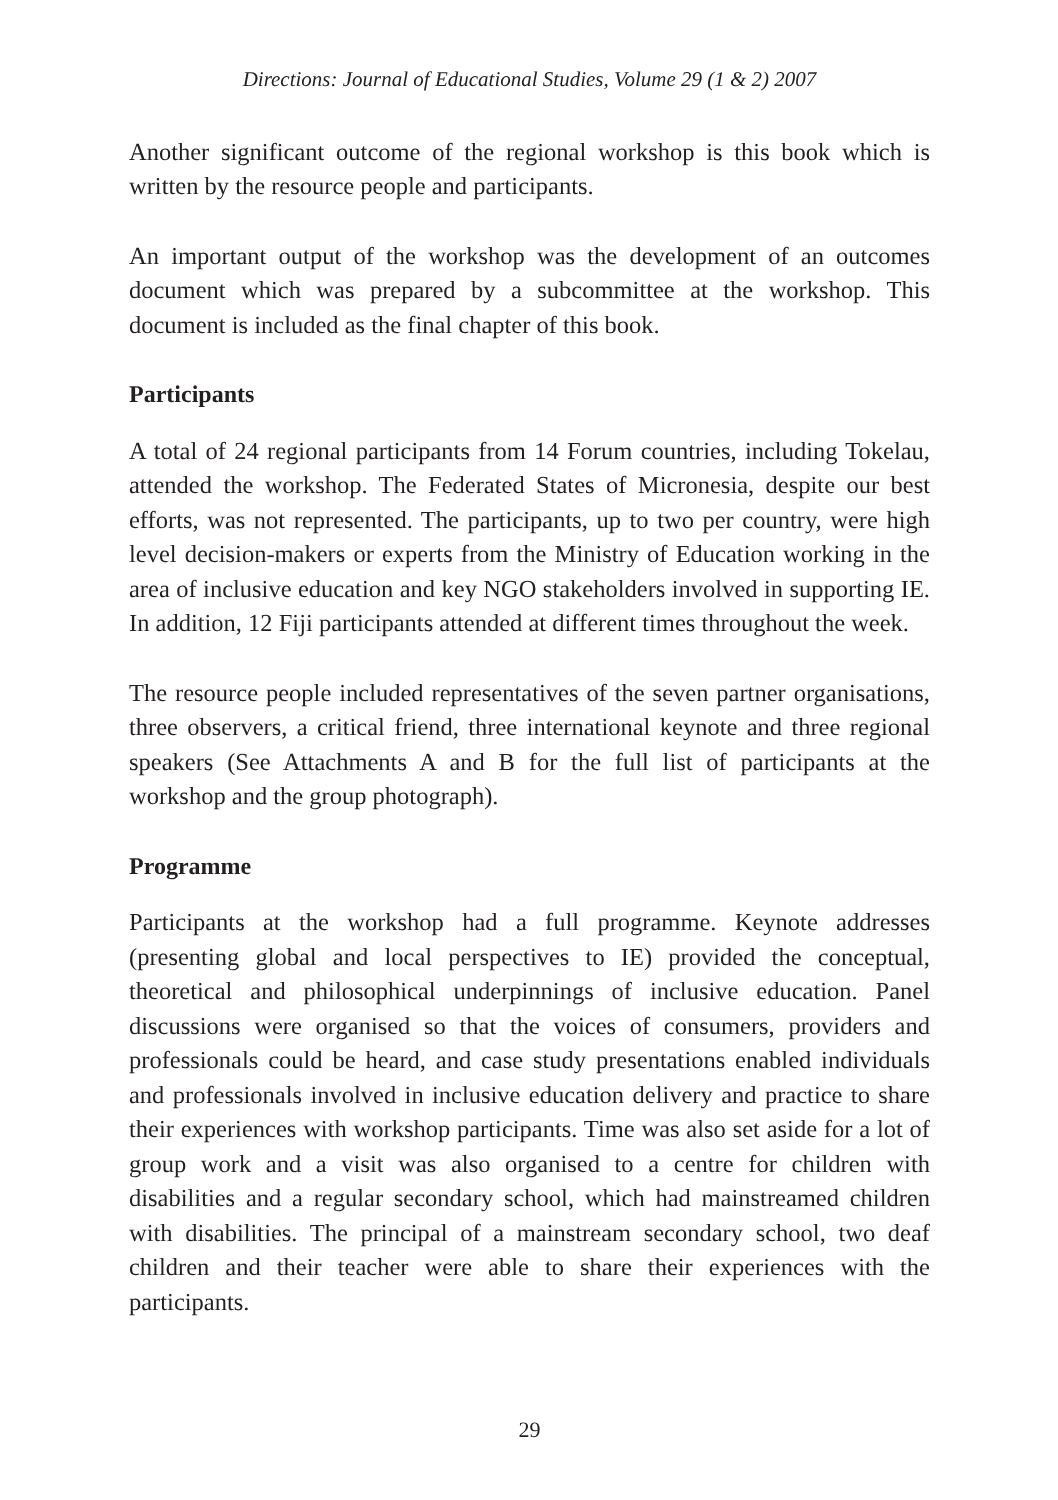Directions: Journal of Educational Studies, Volume 29 (1 & 2) 2007
Another significant outcome of the regional workshop is this book which is written by the resource people and participants.
An important output of the workshop was the development of an outcomes document which was prepared by a subcommittee at the workshop. This document is included as the final chapter of this book.
Participants
A total of 24 regional participants from 14 Forum countries, including Tokelau, attended the workshop. The Federated States of Micronesia, despite our best efforts, was not represented. The participants, up to two per country, were high level decision-makers or experts from the Ministry of Education working in the area of inclusive education and key NGO stakeholders involved in supporting IE. In addition, 12 Fiji participants attended at different times throughout the week.
The resource people included representatives of the seven partner organisations, three observers, a critical friend, three international keynote and three regional speakers (See Attachments A and B for the full list of participants at the workshop and the group photograph).
Programme
Participants at the workshop had a full programme. Keynote addresses (presenting global and local perspectives to IE) provided the conceptual, theoretical and philosophical underpinnings of inclusive education. Panel discussions were organised so that the voices of consumers, providers and professionals could be heard, and case study presentations enabled individuals and professionals involved in inclusive education delivery and practice to share their experiences with workshop participants. Time was also set aside for a lot of group work and a visit was also organised to a centre for children with disabilities and a regular secondary school, which had mainstreamed children with disabilities. The principal of a mainstream secondary school, two deaf children and their teacher were able to share their experiences with the participants.
29